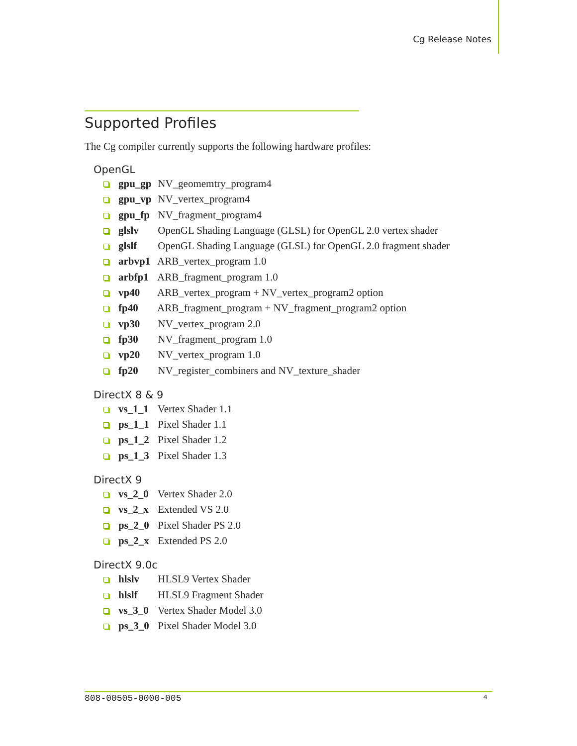Cg Release Notes
Supported Profiles
The Cg compiler currently supports the following hardware profiles:
OpenGL
gpu_gp NV_geomemtry_program4
gpu_vp NV_vertex_program4
gpu_fp NV_fragment_program4
glslv OpenGL Shading Language (GLSL) for OpenGL 2.0 vertex shader
glslf OpenGL Shading Language (GLSL) for OpenGL 2.0 fragment shader
arbvp1 ARB_vertex_program 1.0
arbfp1 ARB_fragment_program 1.0
vp40 ARB_vertex_program + NV_vertex_program2 option
fp40 ARB_fragment_program + NV_fragment_program2 option
vp30 NV_vertex_program 2.0
fp30 NV_fragment_program 1.0
vp20 NV_vertex_program 1.0
fp20 NV_register_combiners and NV_texture_shader
DirectX 8 & 9
vs_1_1 Vertex Shader 1.1
ps_1_1 Pixel Shader 1.1
ps_1_2 Pixel Shader 1.2
ps_1_3 Pixel Shader 1.3
DirectX 9
vs_2_0 Vertex Shader 2.0
vs_2_x Extended VS 2.0
ps_2_0 Pixel Shader PS 2.0
ps_2_x Extended PS 2.0
DirectX 9.0c
hlslv HLSL9 Vertex Shader
hlslf HLSL9 Fragment Shader
vs_3_0 Vertex Shader Model 3.0
ps_3_0 Pixel Shader Model 3.0
808-00505-0000-005 4